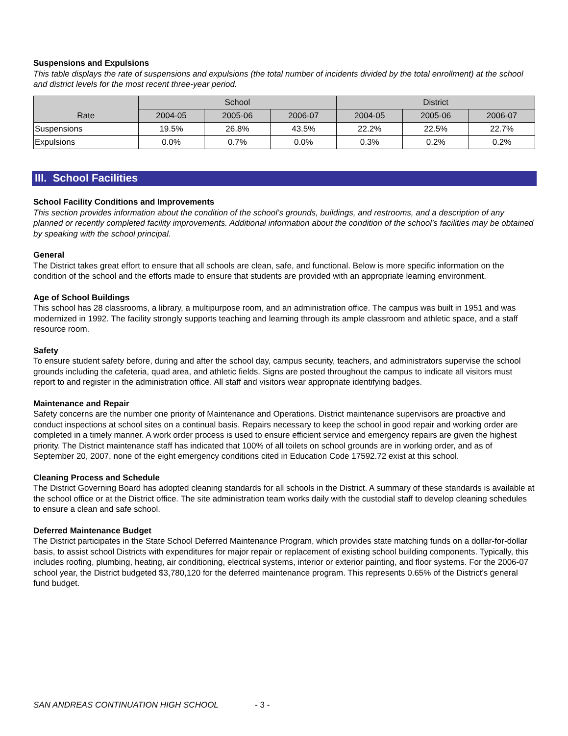Suspensions and Expulsions
This table displays the rate of suspensions and expulsions (the total number of incidents divided by the total enrollment) at the school and district levels for the most recent three-year period.
| Rate | School | | | District | | |
| --- | --- | --- | --- | --- | --- | --- |
| | 2004-05 | 2005-06 | 2006-07 | 2004-05 | 2005-06 | 2006-07 |
| Suspensions | 19.5% | 26.8% | 43.5% | 22.2% | 22.5% | 22.7% |
| Expulsions | 0.0% | 0.7% | 0.0% | 0.3% | 0.2% | 0.2% |
III. School Facilities
School Facility Conditions and Improvements
This section provides information about the condition of the school’s grounds, buildings, and restrooms, and a description of any planned or recently completed facility improvements. Additional information about the condition of the school’s facilities may be obtained by speaking with the school principal.
General
The District takes great effort to ensure that all schools are clean, safe, and functional. Below is more specific information on the condition of the school and the efforts made to ensure that students are provided with an appropriate learning environment.
Age of School Buildings
This school has 28 classrooms, a library, a multipurpose room, and an administration office. The campus was built in 1951 and was modernized in 1992. The facility strongly supports teaching and learning through its ample classroom and athletic space, and a staff resource room.
Safety
To ensure student safety before, during and after the school day, campus security, teachers, and administrators supervise the school grounds including the cafeteria, quad area, and athletic fields. Signs are posted throughout the campus to indicate all visitors must report to and register in the administration office. All staff and visitors wear appropriate identifying badges.
Maintenance and Repair
Safety concerns are the number one priority of Maintenance and Operations. District maintenance supervisors are proactive and conduct inspections at school sites on a continual basis. Repairs necessary to keep the school in good repair and working order are completed in a timely manner. A work order process is used to ensure efficient service and emergency repairs are given the highest priority. The District maintenance staff has indicated that 100% of all toilets on school grounds are in working order, and as of September 20, 2007, none of the eight emergency conditions cited in Education Code 17592.72 exist at this school.
Cleaning Process and Schedule
The District Governing Board has adopted cleaning standards for all schools in the District. A summary of these standards is available at the school office or at the District office. The site administration team works daily with the custodial staff to develop cleaning schedules to ensure a clean and safe school.
Deferred Maintenance Budget
The District participates in the State School Deferred Maintenance Program, which provides state matching funds on a dollar-for-dollar basis, to assist school Districts with expenditures for major repair or replacement of existing school building components. Typically, this includes roofing, plumbing, heating, air conditioning, electrical systems, interior or exterior painting, and floor systems. For the 2006-07 school year, the District budgeted $3,780,120 for the deferred maintenance program. This represents 0.65% of the District’s general fund budget.
SAN ANDREAS CONTINUATION HIGH SCHOOL - 3 -